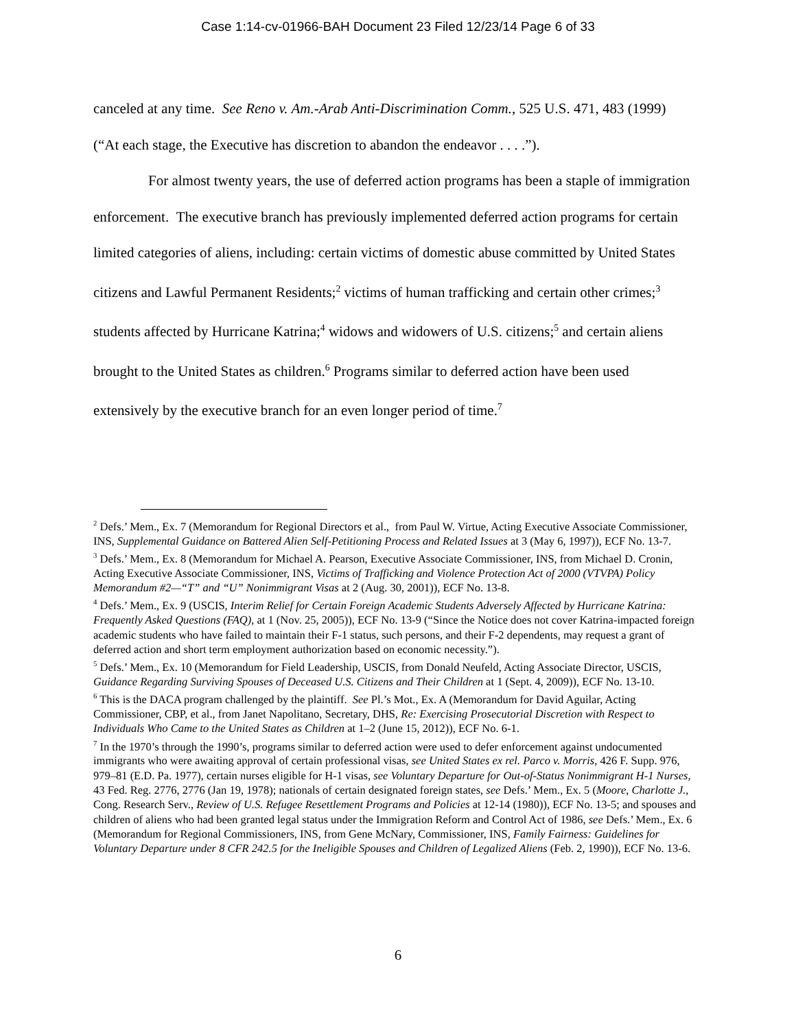Case 1:14-cv-01966-BAH Document 23 Filed 12/23/14 Page 6 of 33
canceled at any time. See Reno v. Am.-Arab Anti-Discrimination Comm., 525 U.S. 471, 483 (1999) (“At each stage, the Executive has discretion to abandon the endeavor . . . .”).
For almost twenty years, the use of deferred action programs has been a staple of immigration enforcement. The executive branch has previously implemented deferred action programs for certain limited categories of aliens, including: certain victims of domestic abuse committed by United States citizens and Lawful Permanent Residents;<sup>2</sup> victims of human trafficking and certain other crimes;<sup>3</sup> students affected by Hurricane Katrina;<sup>4</sup> widows and widowers of U.S. citizens;<sup>5</sup> and certain aliens brought to the United States as children.<sup>6</sup> Programs similar to deferred action have been used extensively by the executive branch for an even longer period of time.<sup>7</sup>
<sup>2</sup> Defs.’ Mem., Ex. 7 (Memorandum for Regional Directors et al., from Paul W. Virtue, Acting Executive Associate Commissioner, INS, Supplemental Guidance on Battered Alien Self-Petitioning Process and Related Issues at 3 (May 6, 1997)), ECF No. 13-7.
<sup>3</sup> Defs.’ Mem., Ex. 8 (Memorandum for Michael A. Pearson, Executive Associate Commissioner, INS, from Michael D. Cronin, Acting Executive Associate Commissioner, INS, Victims of Trafficking and Violence Protection Act of 2000 (VTVPA) Policy Memorandum #2—“T” and “U” Nonimmigrant Visas at 2 (Aug. 30, 2001)), ECF No. 13-8.
<sup>4</sup> Defs.’ Mem., Ex. 9 (USCIS, Interim Relief for Certain Foreign Academic Students Adversely Affected by Hurricane Katrina: Frequently Asked Questions (FAQ), at 1 (Nov. 25, 2005)), ECF No. 13-9 (“Since the Notice does not cover Katrina-impacted foreign academic students who have failed to maintain their F-1 status, such persons, and their F-2 dependents, may request a grant of deferred action and short term employment authorization based on economic necessity.”).
<sup>5</sup> Defs.’ Mem., Ex. 10 (Memorandum for Field Leadership, USCIS, from Donald Neufeld, Acting Associate Director, USCIS, Guidance Regarding Surviving Spouses of Deceased U.S. Citizens and Their Children at 1 (Sept. 4, 2009)), ECF No. 13-10.
<sup>6</sup> This is the DACA program challenged by the plaintiff. See Pl.’s Mot., Ex. A (Memorandum for David Aguilar, Acting Commissioner, CBP, et al., from Janet Napolitano, Secretary, DHS, Re: Exercising Prosecutorial Discretion with Respect to Individuals Who Came to the United States as Children at 1–2 (June 15, 2012)), ECF No. 6-1.
<sup>7</sup> In the 1970’s through the 1990’s, programs similar to deferred action were used to defer enforcement against undocumented immigrants who were awaiting approval of certain professional visas, see United States ex rel. Parco v. Morris, 426 F. Supp. 976, 979–81 (E.D. Pa. 1977), certain nurses eligible for H-1 visas, see Voluntary Departure for Out-of-Status Nonimmigrant H-1 Nurses, 43 Fed. Reg. 2776, 2776 (Jan 19, 1978); nationals of certain designated foreign states, see Defs.’ Mem., Ex. 5 (Moore, Charlotte J., Cong. Research Serv., Review of U.S. Refugee Resettlement Programs and Policies at 12-14 (1980)), ECF No. 13-5; and spouses and children of aliens who had been granted legal status under the Immigration Reform and Control Act of 1986, see Defs.’ Mem., Ex. 6 (Memorandum for Regional Commissioners, INS, from Gene McNary, Commissioner, INS, Family Fairness: Guidelines for Voluntary Departure under 8 CFR 242.5 for the Ineligible Spouses and Children of Legalized Aliens (Feb. 2, 1990)), ECF No. 13-6.
6